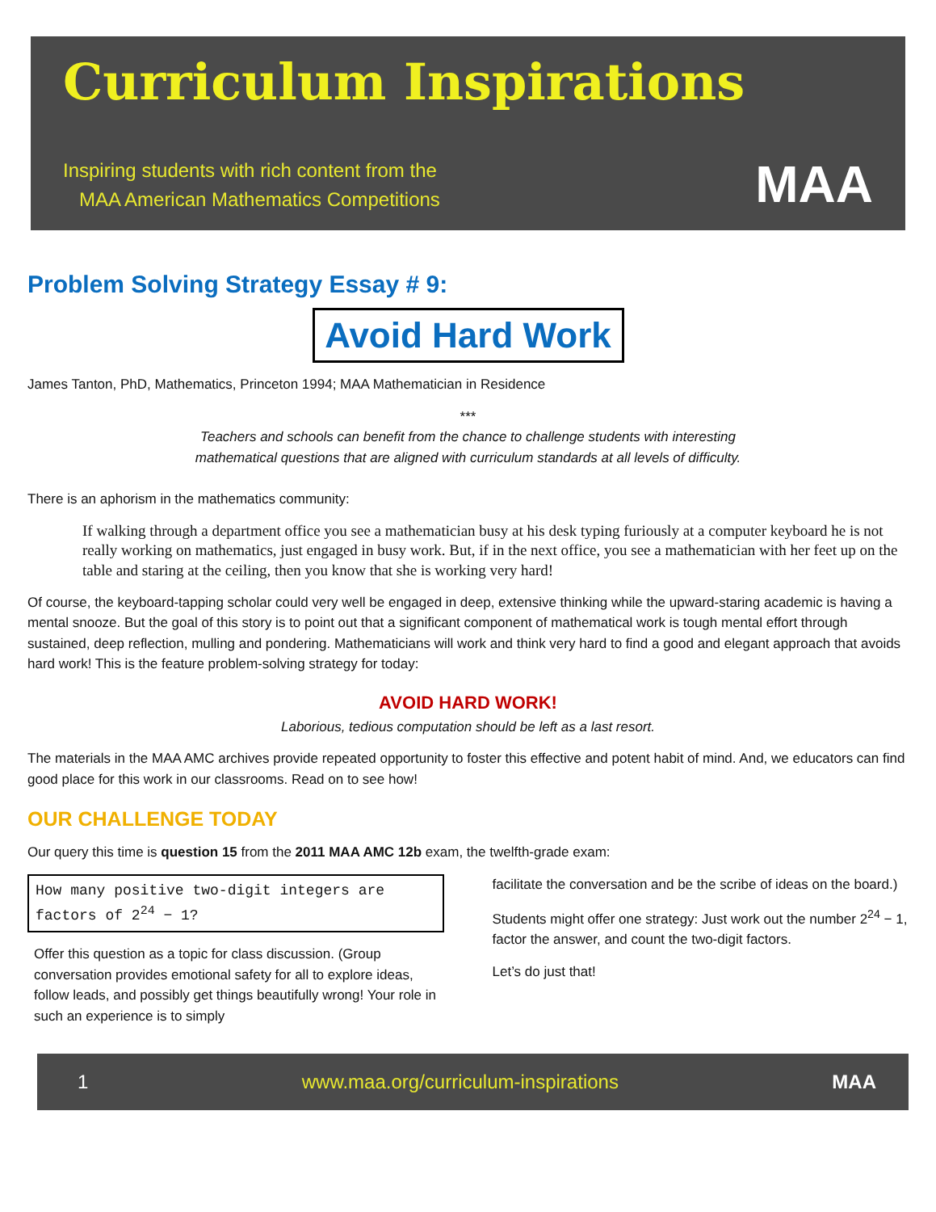Curriculum Inspirations
Inspiring students with rich content from the
MAA American Mathematics Competitions
MAA
Problem Solving Strategy Essay # 9:
Avoid Hard Work
James Tanton, PhD, Mathematics, Princeton 1994; MAA Mathematician in Residence
***
Teachers and schools can benefit from the chance to challenge students with interesting
mathematical questions that are aligned with curriculum standards at all levels of difficulty.
There is an aphorism in the mathematics community:
If walking through a department office you see a mathematician busy at his desk typing furiously at a computer keyboard he is not really working on mathematics, just engaged in busy work. But, if in the next office, you see a mathematician with her feet up on the table and staring at the ceiling, then you know that she is working very hard!
Of course, the keyboard-tapping scholar could very well be engaged in deep, extensive thinking while the upward-staring academic is having a mental snooze. But the goal of this story is to point out that a significant component of mathematical work is tough mental effort through sustained, deep reflection, mulling and pondering. Mathematicians will work and think very hard to find a good and elegant approach that avoids hard work! This is the feature problem-solving strategy for today:
AVOID HARD WORK!
Laborious, tedious computation should be left as a last resort.
The materials in the MAA AMC archives provide repeated opportunity to foster this effective and potent habit of mind. And, we educators can find good place for this work in our classrooms. Read on to see how!
OUR CHALLENGE TODAY
Our query this time is question 15 from the 2011 MAA AMC 12b exam, the twelfth-grade exam:
How many positive two-digit integers are factors of 2<sup>24</sup> − 1?
Offer this question as a topic for class discussion. (Group conversation provides emotional safety for all to explore ideas, follow leads, and possibly get things beautifully wrong! Your role in such an experience is to simply
facilitate the conversation and be the scribe of ideas on the board.)
Students might offer one strategy: Just work out the number 2<sup>24</sup> − 1, factor the answer, and count the two-digit factors.
Let’s do just that!
1 www.maa.org/curriculum-inspirations MAA